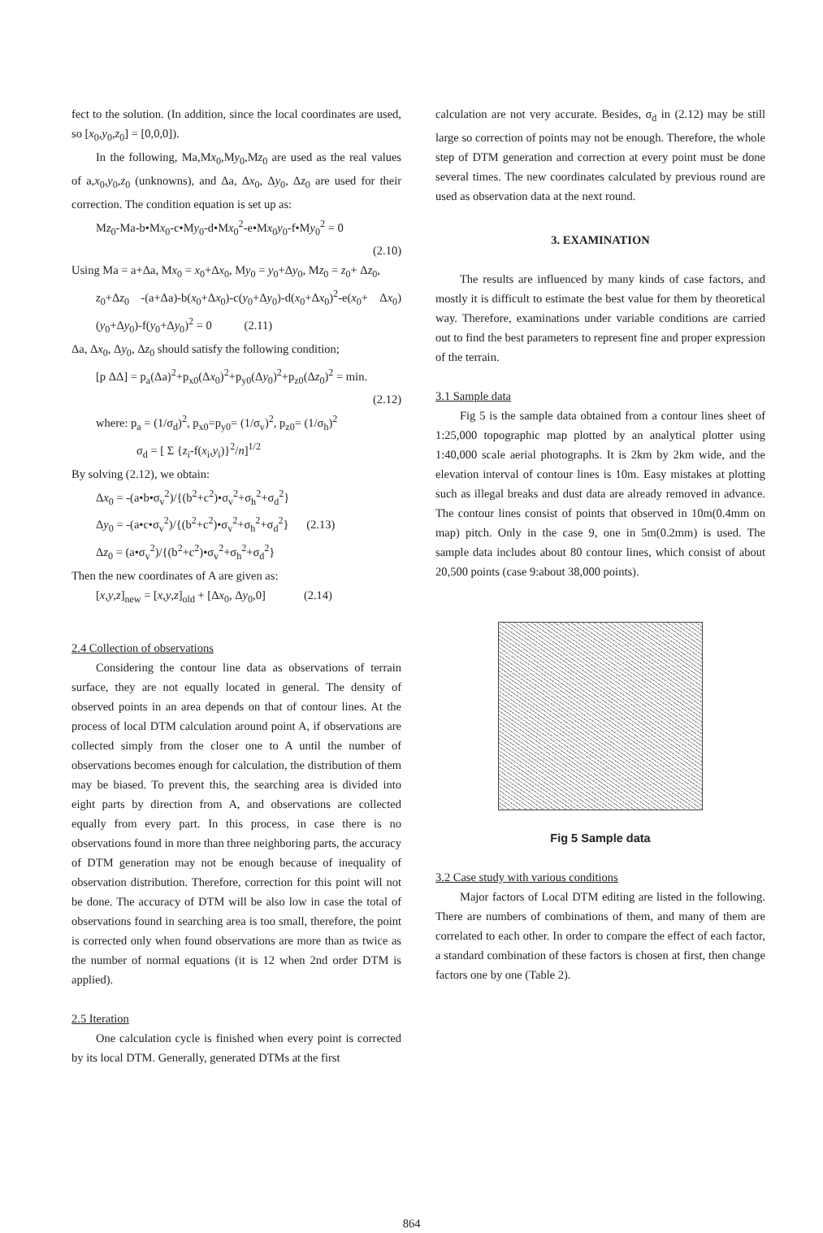fect to the solution. (In addition, since the local coordinates are used, so [x<sub>0</sub>,y<sub>0</sub>,z<sub>0</sub>] = [0,0,0]).
In the following, Ma,Mx<sub>0</sub>,My<sub>0</sub>,Mz<sub>0</sub> are used as the real values of a,x<sub>0</sub>,y<sub>0</sub>,z<sub>0</sub> (unknowns), and Δa, Δx<sub>0</sub>, Δy<sub>0</sub>, Δz<sub>0</sub> are used for their correction. The condition equation is set up as:
Mz<sub>0</sub>-Ma-b•Mx<sub>0</sub>-c•My<sub>0</sub>-d•Mx<sub>0</sub><sup>2</sup>-e•Mx<sub>0</sub>y<sub>0</sub>-f•My<sub>0</sub><sup>2</sup> = 0
(2.10)
Using Ma = a+Δa, Mx<sub>0</sub> = x<sub>0</sub>+Δx<sub>0</sub>, My<sub>0</sub> = y<sub>0</sub>+Δy<sub>0</sub>, Mz<sub>0</sub> = z<sub>0</sub>+ Δz<sub>0</sub>,
z<sub>0</sub>+Δz<sub>0</sub> -(a+Δa)-b(x<sub>0</sub>+Δx<sub>0</sub>)-c(y<sub>0</sub>+Δy<sub>0</sub>)-d(x<sub>0</sub>+Δx<sub>0</sub>)<sup>2</sup>-e(x<sub>0</sub>+ Δx<sub>0</sub>)(y<sub>0</sub>+Δy<sub>0</sub>)-f(y<sub>0</sub>+Δy<sub>0</sub>)<sup>2</sup> = 0 (2.11)
Δa, Δx<sub>0</sub>, Δy<sub>0</sub>, Δz<sub>0</sub> should satisfy the following condition;
[p ΔΔ] = p<sub>a</sub>(Δa)<sup>2</sup>+p<sub>x0</sub>(Δx<sub>0</sub>)<sup>2</sup>+p<sub>y0</sub>(Δy<sub>0</sub>)<sup>2</sup>+p<sub>z0</sub>(Δz<sub>0</sub>)<sup>2</sup> = min.
(2.12)
where: p<sub>a</sub> = (1/σ<sub>d</sub>)<sup>2</sup>, p<sub>x0</sub>=p<sub>y0</sub>= (1/σ<sub>v</sub>)<sup>2</sup>, p<sub>z0</sub>= (1/σ<sub>h</sub>)<sup>2</sup>
σ<sub>d</sub> = [ Σ {z<sub>i</sub>-f(x<sub>i</sub>,y<sub>i</sub>)}<sup>2</sup>/n]<sup>1/2</sup>
By solving (2.12), we obtain:
Δx<sub>0</sub> = -(a•b•σ<sub>v</sub><sup>2</sup>)/{(b<sup>2</sup>+c<sup>2</sup>)•σ<sub>v</sub><sup>2</sup>+σ<sub>h</sub><sup>2</sup>+σ<sub>d</sub><sup>2</sup>}
Δy<sub>0</sub> = -(a•c•σ<sub>v</sub><sup>2</sup>)/{(b<sup>2</sup>+c<sup>2</sup>)•σ<sub>v</sub><sup>2</sup>+σ<sub>h</sub><sup>2</sup>+σ<sub>d</sub><sup>2</sup>} (2.13)
Δz<sub>0</sub> = (a•σ<sub>v</sub><sup>2</sup>)/{(b<sup>2</sup>+c<sup>2</sup>)•σ<sub>v</sub><sup>2</sup>+σ<sub>h</sub><sup>2</sup>+σ<sub>d</sub><sup>2</sup>}
Then the new coordinates of A are given as:
[x,y,z]<sub>new</sub> = [x,y,z]<sub>old</sub> + [Δx<sub>0</sub>, Δy<sub>0</sub>,0] (2.14)
2.4 Collection of observations
Considering the contour line data as observations of terrain surface, they are not equally located in general. The density of observed points in an area depends on that of contour lines. At the process of local DTM calculation around point A, if observations are collected simply from the closer one to A until the number of observations becomes enough for calculation, the distribution of them may be biased. To prevent this, the searching area is divided into eight parts by direction from A, and observations are collected equally from every part. In this process, in case there is no observations found in more than three neighboring parts, the accuracy of DTM generation may not be enough because of inequality of observation distribution. Therefore, correction for this point will not be done. The accuracy of DTM will be also low in case the total of observations found in searching area is too small, therefore, the point is corrected only when found observations are more than as twice as the number of normal equations (it is 12 when 2nd order DTM is applied).
2.5 Iteration
One calculation cycle is finished when every point is corrected by its local DTM. Generally, generated DTMs at the first
calculation are not very accurate. Besides, σ<sub>d</sub> in (2.12) may be still large so correction of points may not be enough. Therefore, the whole step of DTM generation and correction at every point must be done several times. The new coordinates calculated by previous round are used as observation data at the next round.
3. EXAMINATION
The results are influenced by many kinds of case factors, and mostly it is difficult to estimate the best value for them by theoretical way. Therefore, examinations under variable conditions are carried out to find the best parameters to represent fine and proper expression of the terrain.
3.1 Sample data
Fig 5 is the sample data obtained from a contour lines sheet of 1:25,000 topographic map plotted by an analytical plotter using 1:40,000 scale aerial photographs. It is 2km by 2km wide, and the elevation interval of contour lines is 10m. Easy mistakes at plotting such as illegal breaks and dust data are already removed in advance. The contour lines consist of points that observed in 10m(0.4mm on map) pitch. Only in the case 9, one in 5m(0.2mm) is used. The sample data includes about 80 contour lines, which consist of about 20,500 points (case 9:about 38,000 points).
Fig 5 Sample data
3.2 Case study with various conditions
Major factors of Local DTM editing are listed in the following. There are numbers of combinations of them, and many of them are correlated to each other. In order to compare the effect of each factor, a standard combination of these factors is chosen at first, then change factors one by one (Table 2).
864